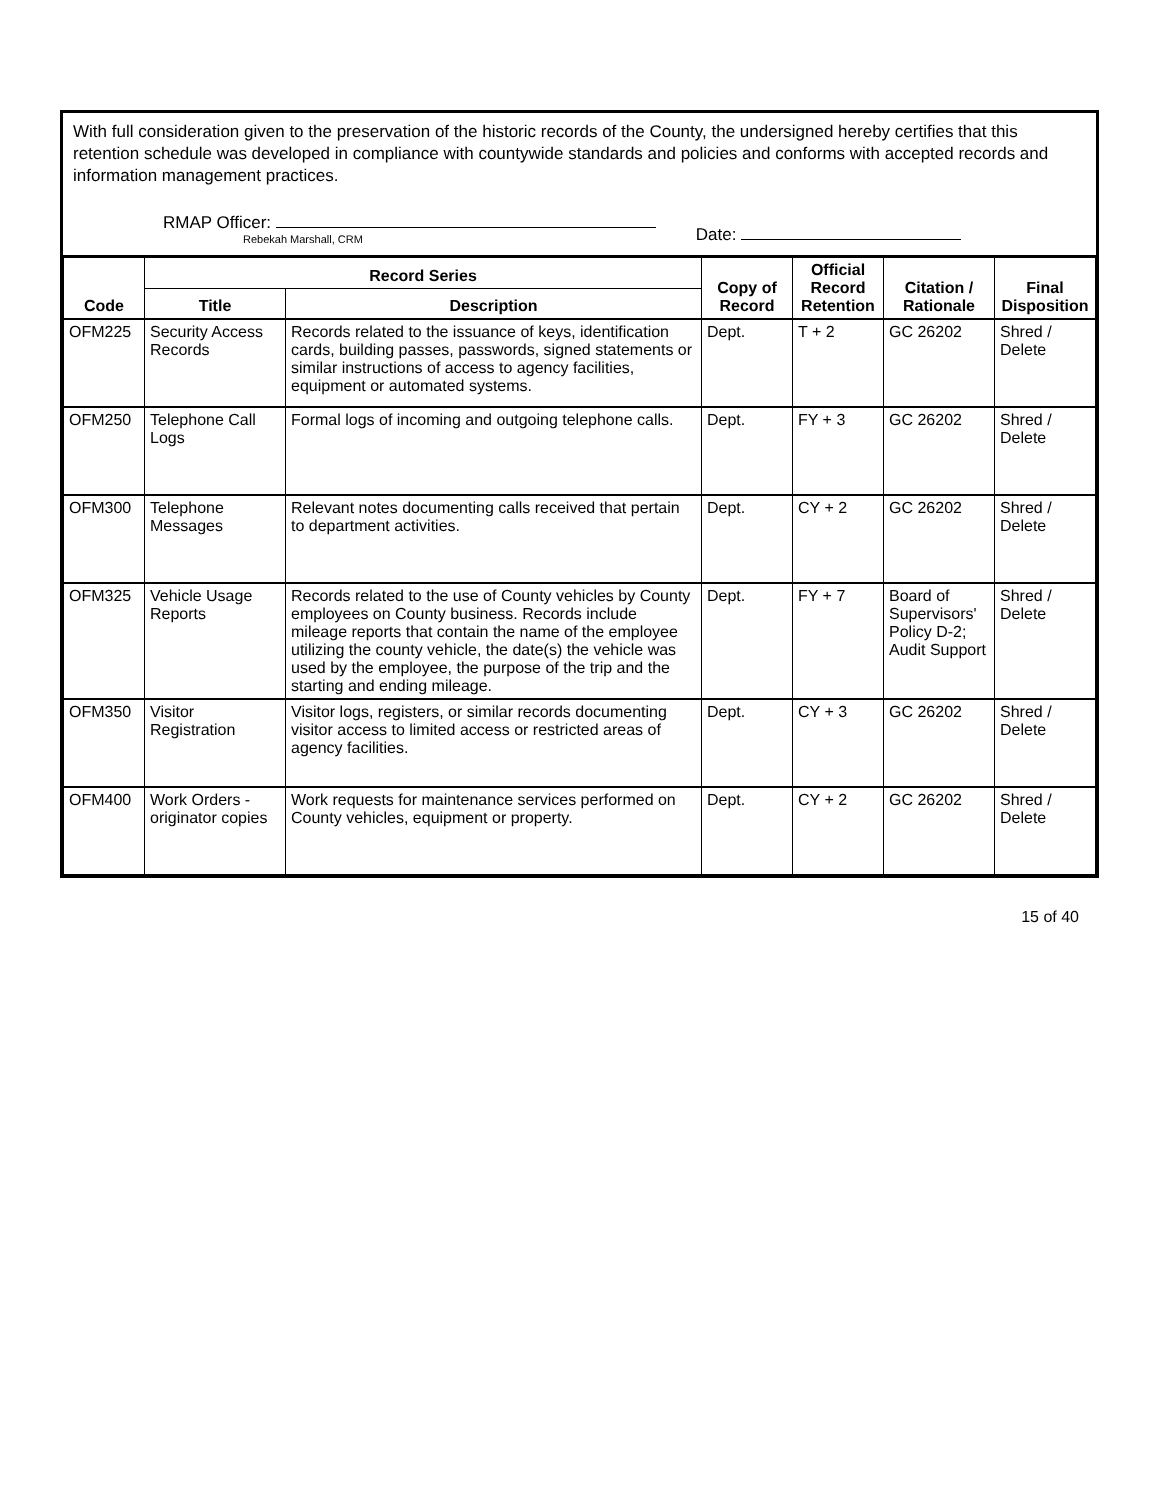With full consideration given to the preservation of the historic records of the County, the undersigned hereby certifies that this retention schedule was developed in compliance with countywide standards and policies and conforms with accepted records and information management practices.
RMAP Officer:
Rebekah Marshall, CRM
Date:
| Code | Record Series | | Copy of Record | Official Record Retention | Citation / Rationale | Final Disposition |
| --- | --- | --- | --- | --- | --- | --- |
| | Title | Description | | | | |
| OFM225 | Security Access Records | Records related to the issuance of keys, identification cards, building passes, passwords, signed statements or similar instructions of access to agency facilities, equipment or automated systems. | Dept. | T + 2 | GC 26202 | Shred / Delete |
| OFM250 | Telephone Call Logs | Formal logs of incoming and outgoing telephone calls. | Dept. | FY + 3 | GC 26202 | Shred / Delete |
| OFM300 | Telephone Messages | Relevant notes documenting calls received that pertain to department activities. | Dept. | CY + 2 | GC 26202 | Shred / Delete |
| OFM325 | Vehicle Usage Reports | Records related to the use of County vehicles by County employees on County business. Records include mileage reports that contain the name of the employee utilizing the county vehicle, the date(s) the vehicle was used by the employee, the purpose of the trip and the starting and ending mileage. | Dept. | FY + 7 | Board of Supervisors' Policy D-2; Audit Support | Shred / Delete |
| OFM350 | Visitor Registration | Visitor logs, registers, or similar records documenting visitor access to limited access or restricted areas of agency facilities. | Dept. | CY + 3 | GC 26202 | Shred / Delete |
| OFM400 | Work Orders - originator copies | Work requests for maintenance services performed on County vehicles, equipment or property. | Dept. | CY + 2 | GC 26202 | Shred / Delete |
15 of 40